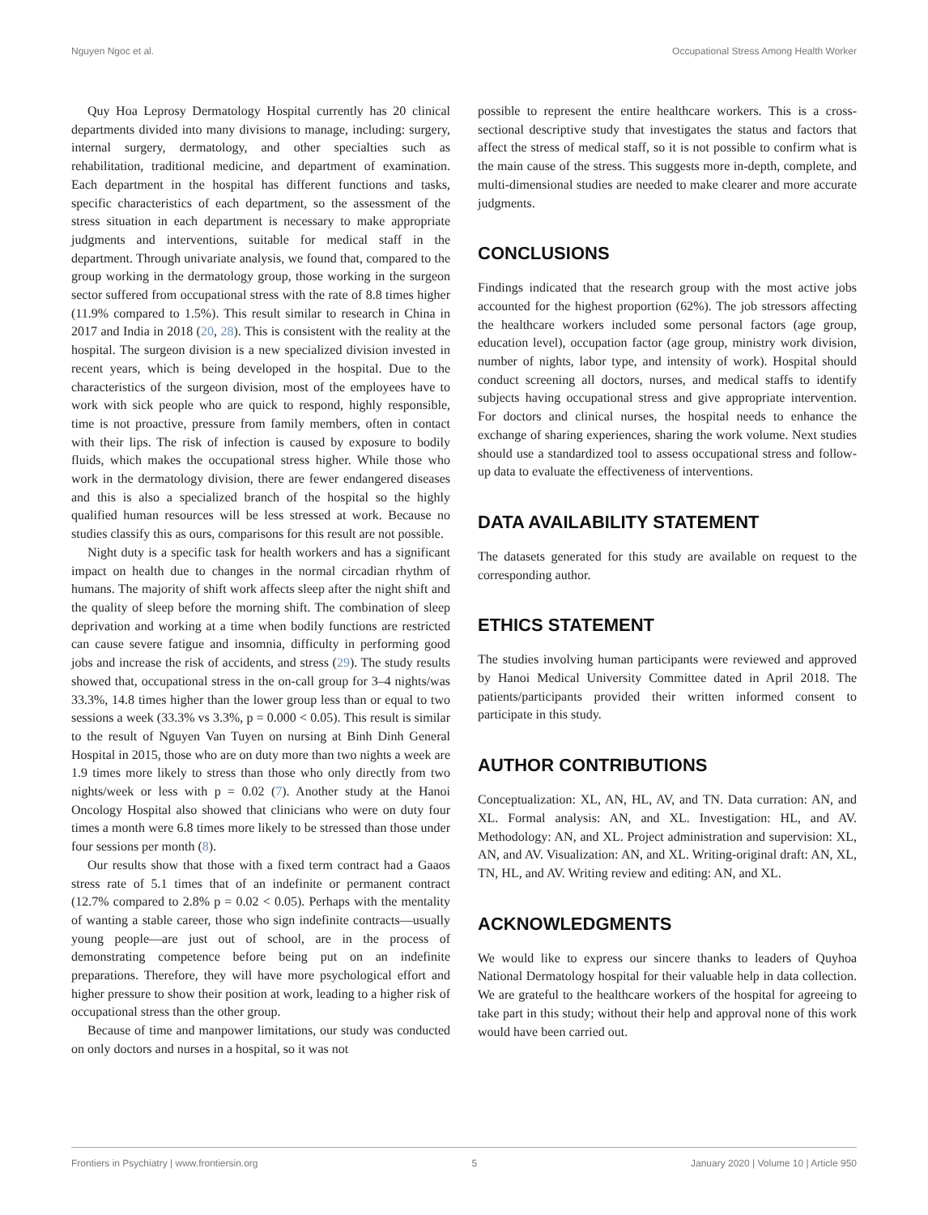Nguyen Ngoc et al. Occupational Stress Among Health Worker
Quy Hoa Leprosy Dermatology Hospital currently has 20 clinical departments divided into many divisions to manage, including: surgery, internal surgery, dermatology, and other specialties such as rehabilitation, traditional medicine, and department of examination. Each department in the hospital has different functions and tasks, specific characteristics of each department, so the assessment of the stress situation in each department is necessary to make appropriate judgments and interventions, suitable for medical staff in the department. Through univariate analysis, we found that, compared to the group working in the dermatology group, those working in the surgeon sector suffered from occupational stress with the rate of 8.8 times higher (11.9% compared to 1.5%). This result similar to research in China in 2017 and India in 2018 (20, 28). This is consistent with the reality at the hospital. The surgeon division is a new specialized division invested in recent years, which is being developed in the hospital. Due to the characteristics of the surgeon division, most of the employees have to work with sick people who are quick to respond, highly responsible, time is not proactive, pressure from family members, often in contact with their lips. The risk of infection is caused by exposure to bodily fluids, which makes the occupational stress higher. While those who work in the dermatology division, there are fewer endangered diseases and this is also a specialized branch of the hospital so the highly qualified human resources will be less stressed at work. Because no studies classify this as ours, comparisons for this result are not possible.
Night duty is a specific task for health workers and has a significant impact on health due to changes in the normal circadian rhythm of humans. The majority of shift work affects sleep after the night shift and the quality of sleep before the morning shift. The combination of sleep deprivation and working at a time when bodily functions are restricted can cause severe fatigue and insomnia, difficulty in performing good jobs and increase the risk of accidents, and stress (29). The study results showed that, occupational stress in the on-call group for 3–4 nights/was 33.3%, 14.8 times higher than the lower group less than or equal to two sessions a week (33.3% vs 3.3%, p = 0.000 < 0.05). This result is similar to the result of Nguyen Van Tuyen on nursing at Binh Dinh General Hospital in 2015, those who are on duty more than two nights a week are 1.9 times more likely to stress than those who only directly from two nights/week or less with p = 0.02 (7). Another study at the Hanoi Oncology Hospital also showed that clinicians who were on duty four times a month were 6.8 times more likely to be stressed than those under four sessions per month (8).
Our results show that those with a fixed term contract had a Gaaos stress rate of 5.1 times that of an indefinite or permanent contract (12.7% compared to 2.8% p = 0.02 < 0.05). Perhaps with the mentality of wanting a stable career, those who sign indefinite contracts—usually young people—are just out of school, are in the process of demonstrating competence before being put on an indefinite preparations. Therefore, they will have more psychological effort and higher pressure to show their position at work, leading to a higher risk of occupational stress than the other group.
Because of time and manpower limitations, our study was conducted on only doctors and nurses in a hospital, so it was not
possible to represent the entire healthcare workers. This is a cross-sectional descriptive study that investigates the status and factors that affect the stress of medical staff, so it is not possible to confirm what is the main cause of the stress. This suggests more in-depth, complete, and multi-dimensional studies are needed to make clearer and more accurate judgments.
CONCLUSIONS
Findings indicated that the research group with the most active jobs accounted for the highest proportion (62%). The job stressors affecting the healthcare workers included some personal factors (age group, education level), occupation factor (age group, ministry work division, number of nights, labor type, and intensity of work). Hospital should conduct screening all doctors, nurses, and medical staffs to identify subjects having occupational stress and give appropriate intervention. For doctors and clinical nurses, the hospital needs to enhance the exchange of sharing experiences, sharing the work volume. Next studies should use a standardized tool to assess occupational stress and follow-up data to evaluate the effectiveness of interventions.
DATA AVAILABILITY STATEMENT
The datasets generated for this study are available on request to the corresponding author.
ETHICS STATEMENT
The studies involving human participants were reviewed and approved by Hanoi Medical University Committee dated in April 2018. The patients/participants provided their written informed consent to participate in this study.
AUTHOR CONTRIBUTIONS
Conceptualization: XL, AN, HL, AV, and TN. Data curration: AN, and XL. Formal analysis: AN, and XL. Investigation: HL, and AV. Methodology: AN, and XL. Project administration and supervision: XL, AN, and AV. Visualization: AN, and XL. Writing-original draft: AN, XL, TN, HL, and AV. Writing review and editing: AN, and XL.
ACKNOWLEDGMENTS
We would like to express our sincere thanks to leaders of Quyhoa National Dermatology hospital for their valuable help in data collection. We are grateful to the healthcare workers of the hospital for agreeing to take part in this study; without their help and approval none of this work would have been carried out.
Frontiers in Psychiatry | www.frontiersin.org 5 January 2020 | Volume 10 | Article 950